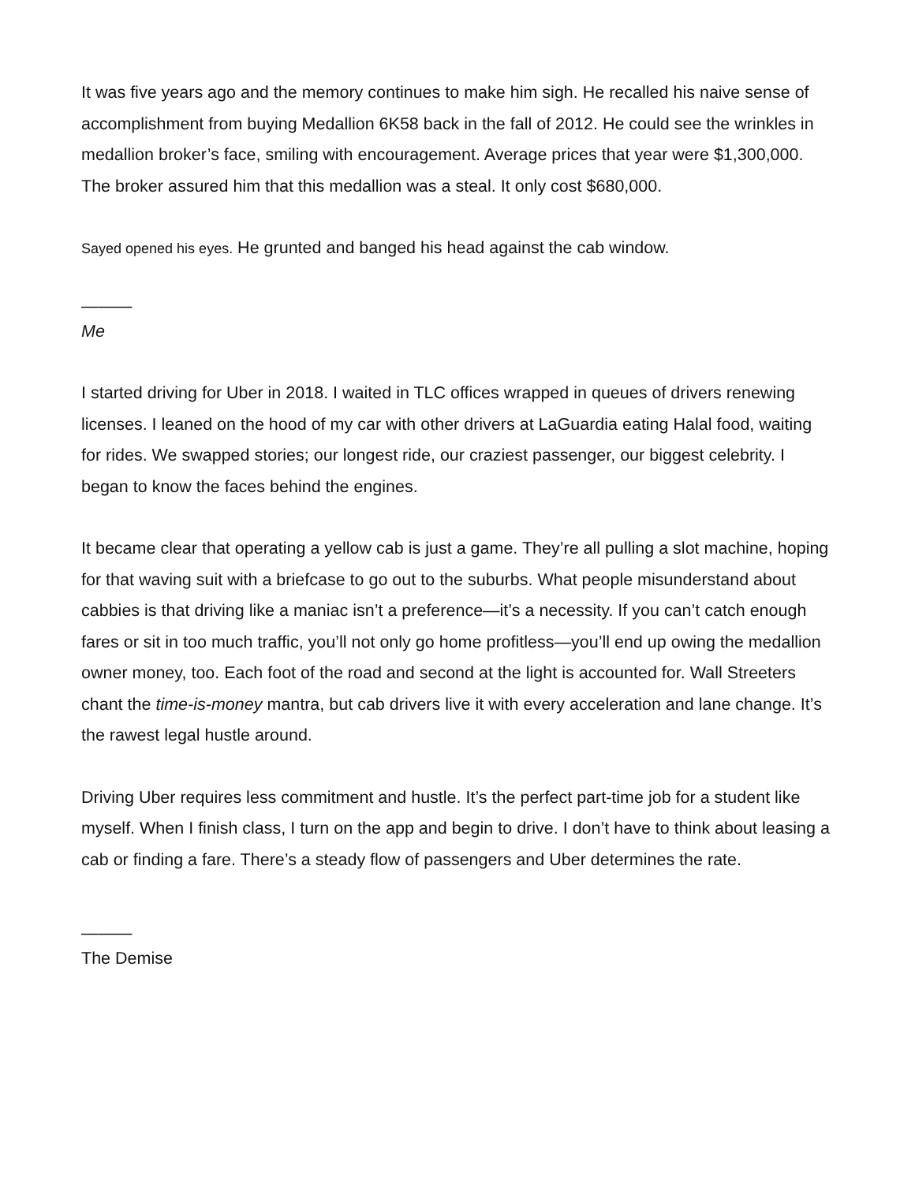It was five years ago and the memory continues to make him sigh. He recalled his naive sense of accomplishment from buying Medallion 6K58 back in the fall of 2012. He could see the wrinkles in medallion broker’s face, smiling with encouragement. Average prices that year were $1,300,000. The broker assured him that this medallion was a steal. It only cost $680,000.
Sayed opened his eyes. He grunted and banged his head against the cab window.
———
Me
I started driving for Uber in 2018. I waited in TLC offices wrapped in queues of drivers renewing licenses. I leaned on the hood of my car with other drivers at LaGuardia eating Halal food, waiting for rides. We swapped stories; our longest ride, our craziest passenger, our biggest celebrity. I began to know the faces behind the engines.
It became clear that operating a yellow cab is just a game. They’re all pulling a slot machine, hoping for that waving suit with a briefcase to go out to the suburbs. What people misunderstand about cabbies is that driving like a maniac isn’t a preference—it’s a necessity. If you can’t catch enough fares or sit in too much traffic, you’ll not only go home profitless—you’ll end up owing the medallion owner money, too. Each foot of the road and second at the light is accounted for. Wall Streeters chant the time-is-money mantra, but cab drivers live it with every acceleration and lane change. It’s the rawest legal hustle around.
Driving Uber requires less commitment and hustle. It’s the perfect part-time job for a student like myself. When I finish class, I turn on the app and begin to drive. I don’t have to think about leasing a cab or finding a fare. There’s a steady flow of passengers and Uber determines the rate.
———
The Demise